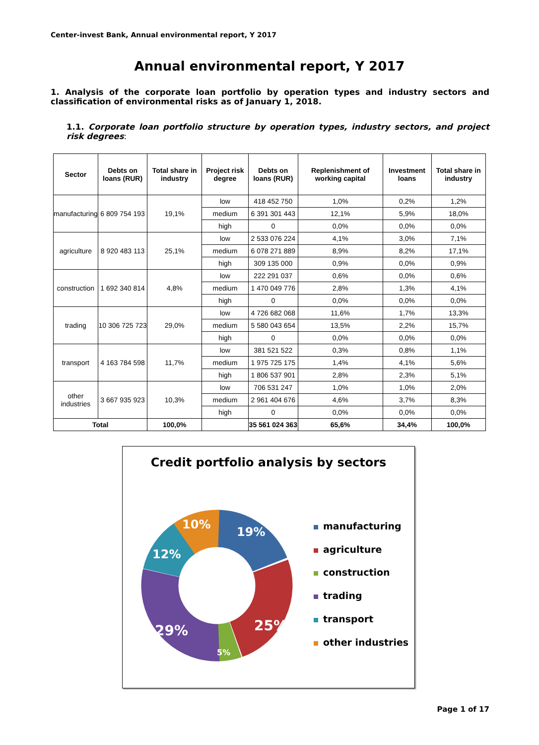Center-invest Bank, Annual environmental report, Y 2017
Annual environmental report, Y 2017
1. Analysis of the corporate loan portfolio by operation types and industry sectors and classification of environmental risks as of January 1, 2018.
1.1. Corporate loan portfolio structure by operation types, industry sectors, and project risk degrees:
| Sector | Debts on loans (RUR) | Total share in industry | Project risk degree | Debts on loans (RUR) | Replenishment of working capital | Investment loans | Total share in industry |
| --- | --- | --- | --- | --- | --- | --- | --- |
| manufacturing | 6 809 754 193 | 19,1% | low | 418 452 750 | 1,0% | 0,2% | 1,2% |
| | | | medium | 6 391 301 443 | 12,1% | 5,9% | 18,0% |
| | | | high | 0 | 0,0% | 0,0% | 0,0% |
| agriculture | 8 920 483 113 | 25,1% | low | 2 533 076 224 | 4,1% | 3,0% | 7,1% |
| | | | medium | 6 078 271 889 | 8,9% | 8,2% | 17,1% |
| | | | high | 309 135 000 | 0,9% | 0,0% | 0,9% |
| construction | 1 692 340 814 | 4,8% | low | 222 291 037 | 0,6% | 0,0% | 0,6% |
| | | | medium | 1 470 049 776 | 2,8% | 1,3% | 4,1% |
| | | | high | 0 | 0,0% | 0,0% | 0,0% |
| trading | 10 306 725 723 | 29,0% | low | 4 726 682 068 | 11,6% | 1,7% | 13,3% |
| | | | medium | 5 580 043 654 | 13,5% | 2,2% | 15,7% |
| | | | high | 0 | 0,0% | 0,0% | 0,0% |
| transport | 4 163 784 598 | 11,7% | low | 381 521 522 | 0,3% | 0,8% | 1,1% |
| | | | medium | 1 975 725 175 | 1,4% | 4,1% | 5,6% |
| | | | high | 1 806 537 901 | 2,8% | 2,3% | 5,1% |
| other industries | 3 667 935 923 | 10,3% | low | 706 531 247 | 1,0% | 1,0% | 2,0% |
| | | | medium | 2 961 404 676 | 4,6% | 3,7% | 8,3% |
| | | | high | 0 | 0,0% | 0,0% | 0,0% |
| Total | | 100,0% | | 35 561 024 363 | 65,6% | 34,4% | 100,0% |
Credit portfolio analysis by sectors
19%
25%
5%
29%
12%
10%
manufacturing
agriculture
construction
trading
transport
other industries
Page 1 of 17